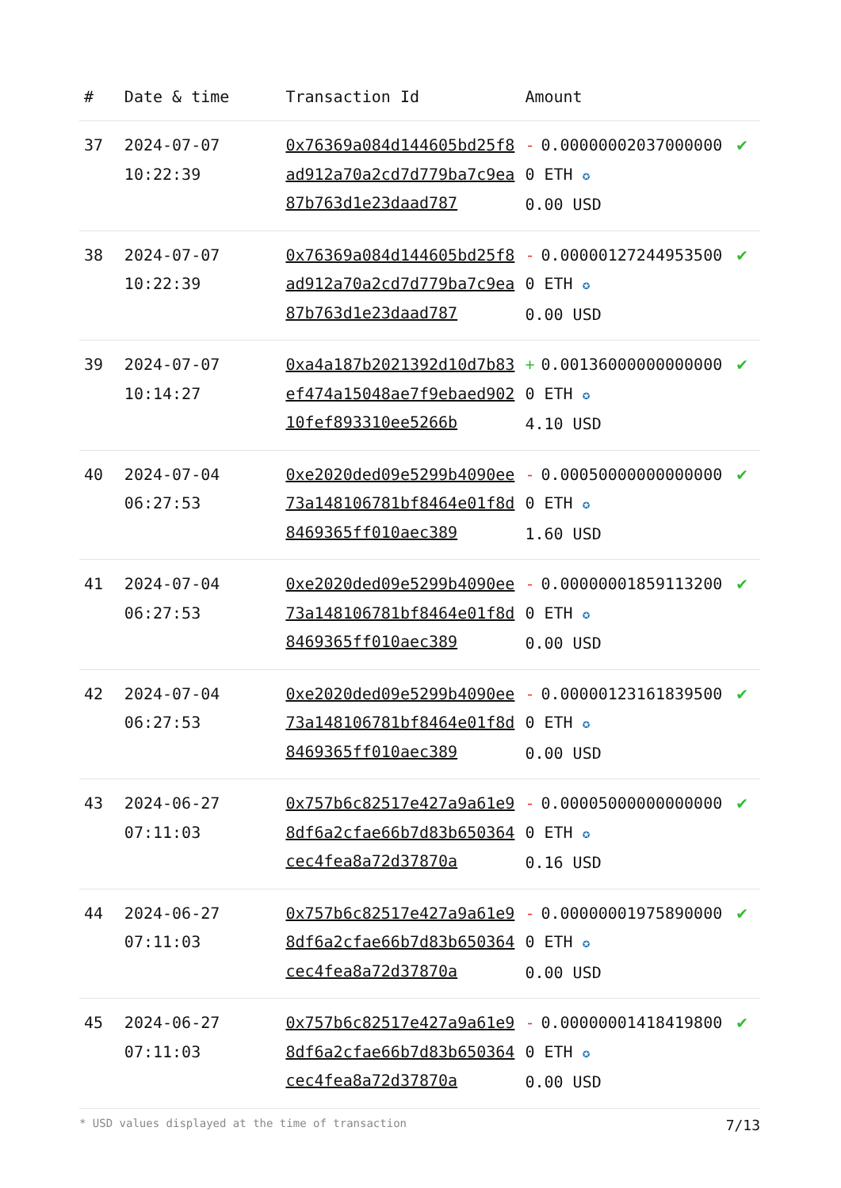| # | Date & time | Transaction Id | Amount | |
| --- | --- | --- | --- | --- |
| 37 | 2024-07-07 10:22:39 | 0x76369a084d144605bd25f8ad912a70a2cd7d779ba7c9ea87b763d1e23daad787 | - 0.000000020370000000 ETH ✪ 0.00 USD | ✔ |
| 38 | 2024-07-07 10:22:39 | 0x76369a084d144605bd25f8ad912a70a2cd7d779ba7c9ea87b763d1e23daad787 | - 0.000001272449535000 ETH ✪ 0.00 USD | ✔ |
| 39 | 2024-07-07 10:14:27 | 0xa4a187b2021392d10d7b83ef474a15048ae7f9ebaed90210fef893310ee5266b | + 0.001360000000000000 ETH ✪ 4.10 USD | ✔ |
| 40 | 2024-07-04 06:27:53 | 0xe2020ded09e5299b4090ee73a148106781bf8464e01f8d8469365ff010aec389 | - 0.000500000000000000 ETH ✪ 1.60 USD | ✔ |
| 41 | 2024-07-04 06:27:53 | 0xe2020ded09e5299b4090ee73a148106781bf8464e01f8d8469365ff010aec389 | - 0.000000018591132000 ETH ✪ 0.00 USD | ✔ |
| 42 | 2024-07-04 06:27:53 | 0xe2020ded09e5299b4090ee73a148106781bf8464e01f8d8469365ff010aec389 | - 0.000001231618395000 ETH ✪ 0.00 USD | ✔ |
| 43 | 2024-06-27 07:11:03 | 0x757b6c82517e427a9a61e98df6a2cfae66b7d83b650364cec4fea8a72d37870a | - 0.000050000000000000 ETH ✪ 0.16 USD | ✔ |
| 44 | 2024-06-27 07:11:03 | 0x757b6c82517e427a9a61e98df6a2cfae66b7d83b650364cec4fea8a72d37870a | - 0.000000019758900000 ETH ✪ 0.00 USD | ✔ |
| 45 | 2024-06-27 07:11:03 | 0x757b6c82517e427a9a61e98df6a2cfae66b7d83b650364cec4fea8a72d37870a | - 0.000000014184198000 ETH ✪ 0.00 USD | ✔ |
* USD values displayed at the time of transaction 7/13